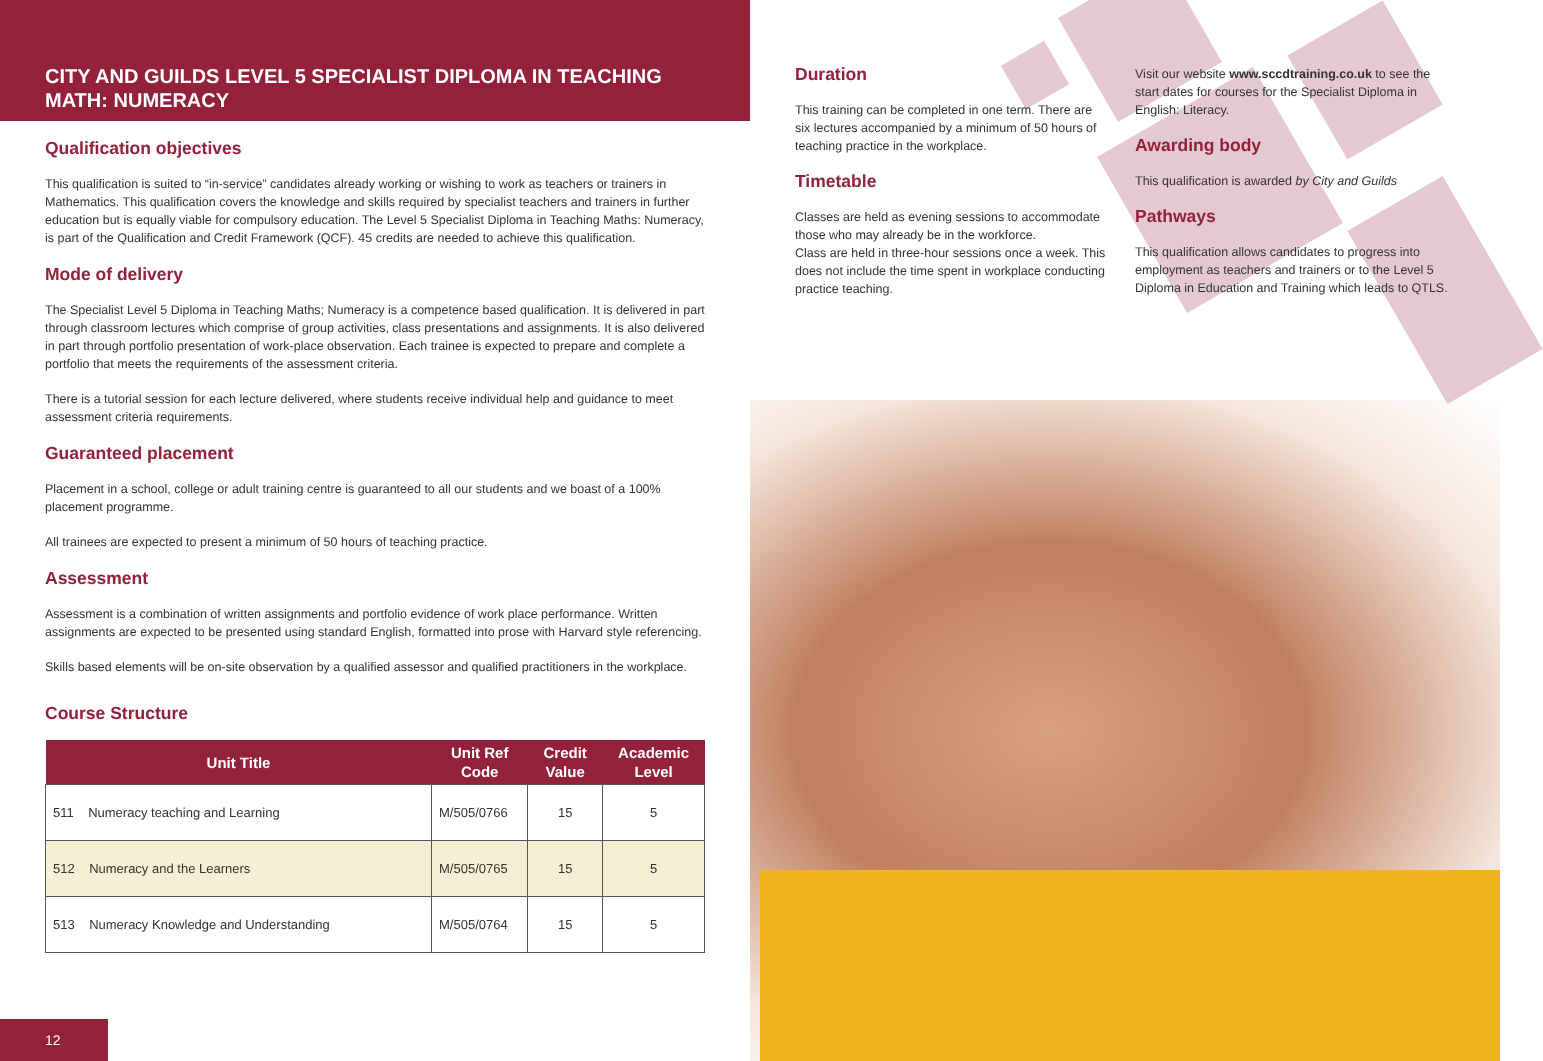CITY AND GUILDS LEVEL 5 SPECIALIST DIPLOMA IN TEACHING MATH: NUMERACY
Qualification objectives
This qualification is suited to “in-service” candidates already working or wishing to work as teachers or trainers in Mathematics. This qualification covers the knowledge and skills required by specialist teachers and trainers in further education but is equally viable for compulsory education. The Level 5 Specialist Diploma in Teaching Maths: Numeracy, is part of the Qualification and Credit Framework (QCF). 45 credits are needed to achieve this qualification.
Mode of delivery
The Specialist Level 5 Diploma in Teaching Maths; Numeracy is a competence based qualification. It is delivered in part through classroom lectures which comprise of group activities, class presentations and assignments. It is also delivered in part through portfolio presentation of work-place observation. Each trainee is expected to prepare and complete a portfolio that meets the requirements of the assessment criteria.
There is a tutorial session for each lecture delivered, where students receive individual help and guidance to meet assessment criteria requirements.
Guaranteed placement
Placement in a school, college or adult training centre is guaranteed to all our students and we boast of a 100% placement programme.
All trainees are expected to present a minimum of 50 hours of teaching practice.
Assessment
Assessment is a combination of written assignments and portfolio evidence of work place performance. Written assignments are expected to be presented using standard English, formatted into prose with Harvard style referencing.
Skills based elements will be on-site observation by a qualified assessor and qualified practitioners in the workplace.
Course Structure
| Unit Title | Unit Ref Code | Credit Value | Academic Level |
| --- | --- | --- | --- |
| 511 Numeracy teaching and Learning | M/505/0766 | 15 | 5 |
| 512 Numeracy and the Learners | M/505/0765 | 15 | 5 |
| 513 Numeracy Knowledge and Understanding | M/505/0764 | 15 | 5 |
Duration
This training can be completed in one term. There are six lectures accompanied by a minimum of 50 hours of teaching practice in the workplace.
Timetable
Classes are held as evening sessions to accommodate those who may already be in the workforce.
Class are held in three-hour sessions once a week. This does not include the time spent in workplace conducting practice teaching.
Visit our website www.sccdtraining.co.uk to see the start dates for courses for the Specialist Diploma in English: Literacy.
Awarding body
This qualification is awarded by City and Guilds
Pathways
This qualification allows candidates to progress into employment as teachers and trainers or to the Level 5 Diploma in Education and Training which leads to QTLS.
12